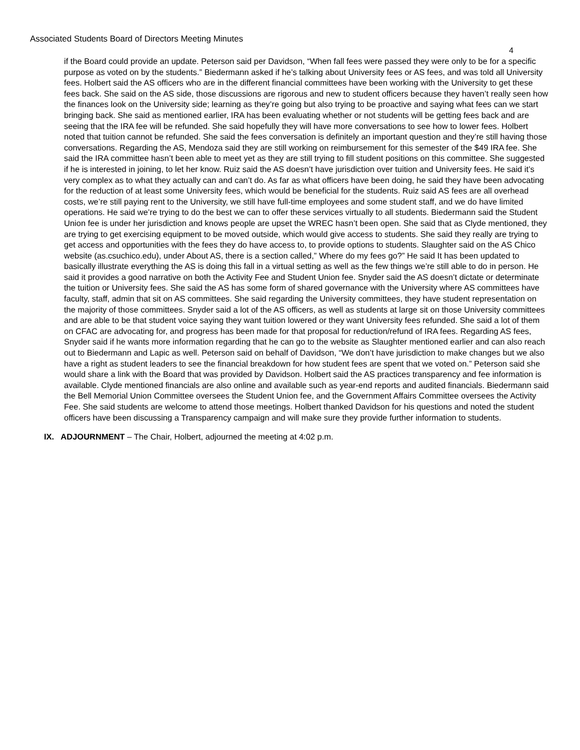Associated Students Board of Directors Meeting Minutes
4
if the Board could provide an update. Peterson said per Davidson, “When fall fees were passed they were only to be for a specific purpose as voted on by the students.” Biedermann asked if he’s talking about University fees or AS fees, and was told all University fees. Holbert said the AS officers who are in the different financial committees have been working with the University to get these fees back. She said on the AS side, those discussions are rigorous and new to student officers because they haven’t really seen how the finances look on the University side; learning as they’re going but also trying to be proactive and saying what fees can we start bringing back. She said as mentioned earlier, IRA has been evaluating whether or not students will be getting fees back and are seeing that the IRA fee will be refunded. She said hopefully they will have more conversations to see how to lower fees. Holbert noted that tuition cannot be refunded. She said the fees conversation is definitely an important question and they’re still having those conversations. Regarding the AS, Mendoza said they are still working on reimbursement for this semester of the $49 IRA fee. She said the IRA committee hasn’t been able to meet yet as they are still trying to fill student positions on this committee. She suggested if he is interested in joining, to let her know. Ruiz said the AS doesn’t have jurisdiction over tuition and University fees. He said it’s very complex as to what they actually can and can’t do. As far as what officers have been doing, he said they have been advocating for the reduction of at least some University fees, which would be beneficial for the students. Ruiz said AS fees are all overhead costs, we’re still paying rent to the University, we still have full-time employees and some student staff, and we do have limited operations. He said we’re trying to do the best we can to offer these services virtually to all students. Biedermann said the Student Union fee is under her jurisdiction and knows people are upset the WREC hasn’t been open. She said that as Clyde mentioned, they are trying to get exercising equipment to be moved outside, which would give access to students. She said they really are trying to get access and opportunities with the fees they do have access to, to provide options to students. Slaughter said on the AS Chico website (as.csuchico.edu), under About AS, there is a section called,” Where do my fees go?” He said It has been updated to basically illustrate everything the AS is doing this fall in a virtual setting as well as the few things we’re still able to do in person. He said it provides a good narrative on both the Activity Fee and Student Union fee. Snyder said the AS doesn’t dictate or determinate the tuition or University fees. She said the AS has some form of shared governance with the University where AS committees have faculty, staff, admin that sit on AS committees. She said regarding the University committees, they have student representation on the majority of those committees. Snyder said a lot of the AS officers, as well as students at large sit on those University committees and are able to be that student voice saying they want tuition lowered or they want University fees refunded. She said a lot of them on CFAC are advocating for, and progress has been made for that proposal for reduction/refund of IRA fees. Regarding AS fees, Snyder said if he wants more information regarding that he can go to the website as Slaughter mentioned earlier and can also reach out to Biedermann and Lapic as well. Peterson said on behalf of Davidson, “We don’t have jurisdiction to make changes but we also have a right as student leaders to see the financial breakdown for how student fees are spent that we voted on.” Peterson said she would share a link with the Board that was provided by Davidson. Holbert said the AS practices transparency and fee information is available. Clyde mentioned financials are also online and available such as year-end reports and audited financials. Biedermann said the Bell Memorial Union Committee oversees the Student Union fee, and the Government Affairs Committee oversees the Activity Fee. She said students are welcome to attend those meetings. Holbert thanked Davidson for his questions and noted the student officers have been discussing a Transparency campaign and will make sure they provide further information to students.
IX. ADJOURNMENT – The Chair, Holbert, adjourned the meeting at 4:02 p.m.